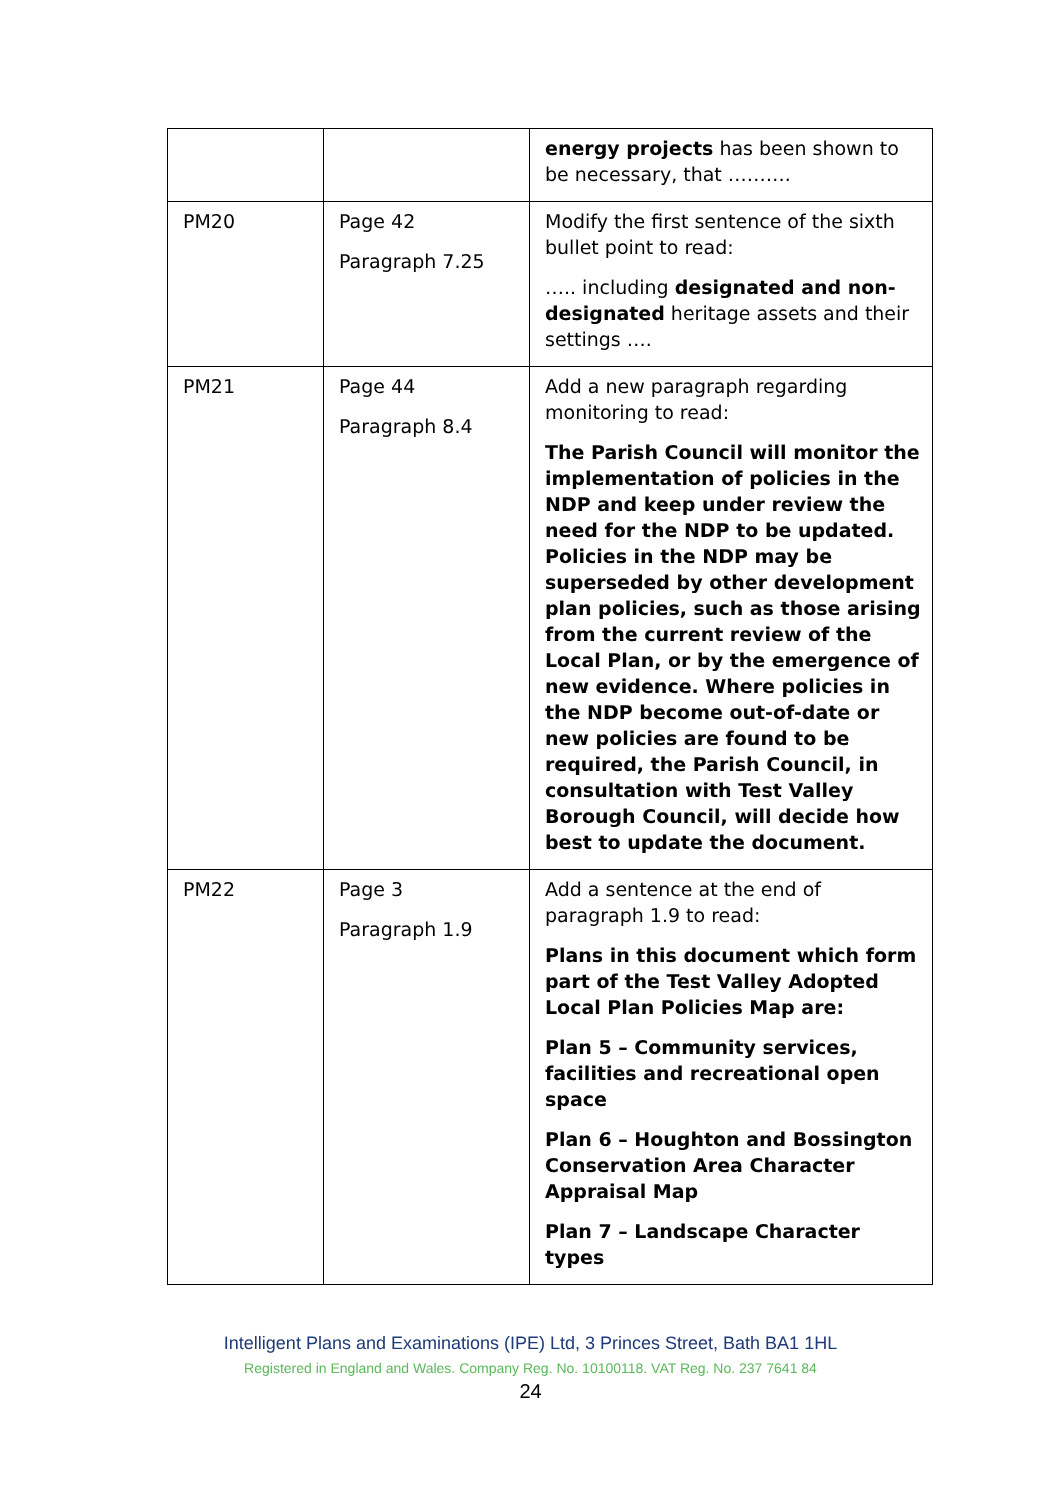| | | energy projects has been shown to be necessary, that ………. |
| PM20 | Page 42 Paragraph 7.25 | Modify the first sentence of the sixth bullet point to read: ….. including designated and non-designated heritage assets and their settings …. |
| PM21 | Page 44 Paragraph 8.4 | Add a new paragraph regarding monitoring to read: The Parish Council will monitor the implementation of policies in the NDP and keep under review the need for the NDP to be updated. Policies in the NDP may be superseded by other development plan policies, such as those arising from the current review of the Local Plan, or by the emergence of new evidence. Where policies in the NDP become out-of-date or new policies are found to be required, the Parish Council, in consultation with Test Valley Borough Council, will decide how best to update the document. |
| PM22 | Page 3 Paragraph 1.9 | Add a sentence at the end of paragraph 1.9 to read: Plans in this document which form part of the Test Valley Adopted Local Plan Policies Map are: Plan 5 – Community services, facilities and recreational open space Plan 6 – Houghton and Bossington Conservation Area Character Appraisal Map Plan 7 – Landscape Character types |
Intelligent Plans and Examinations (IPE) Ltd, 3 Princes Street, Bath BA1 1HL
Registered in England and Wales. Company Reg. No. 10100118. VAT Reg. No. 237 7641 84
24